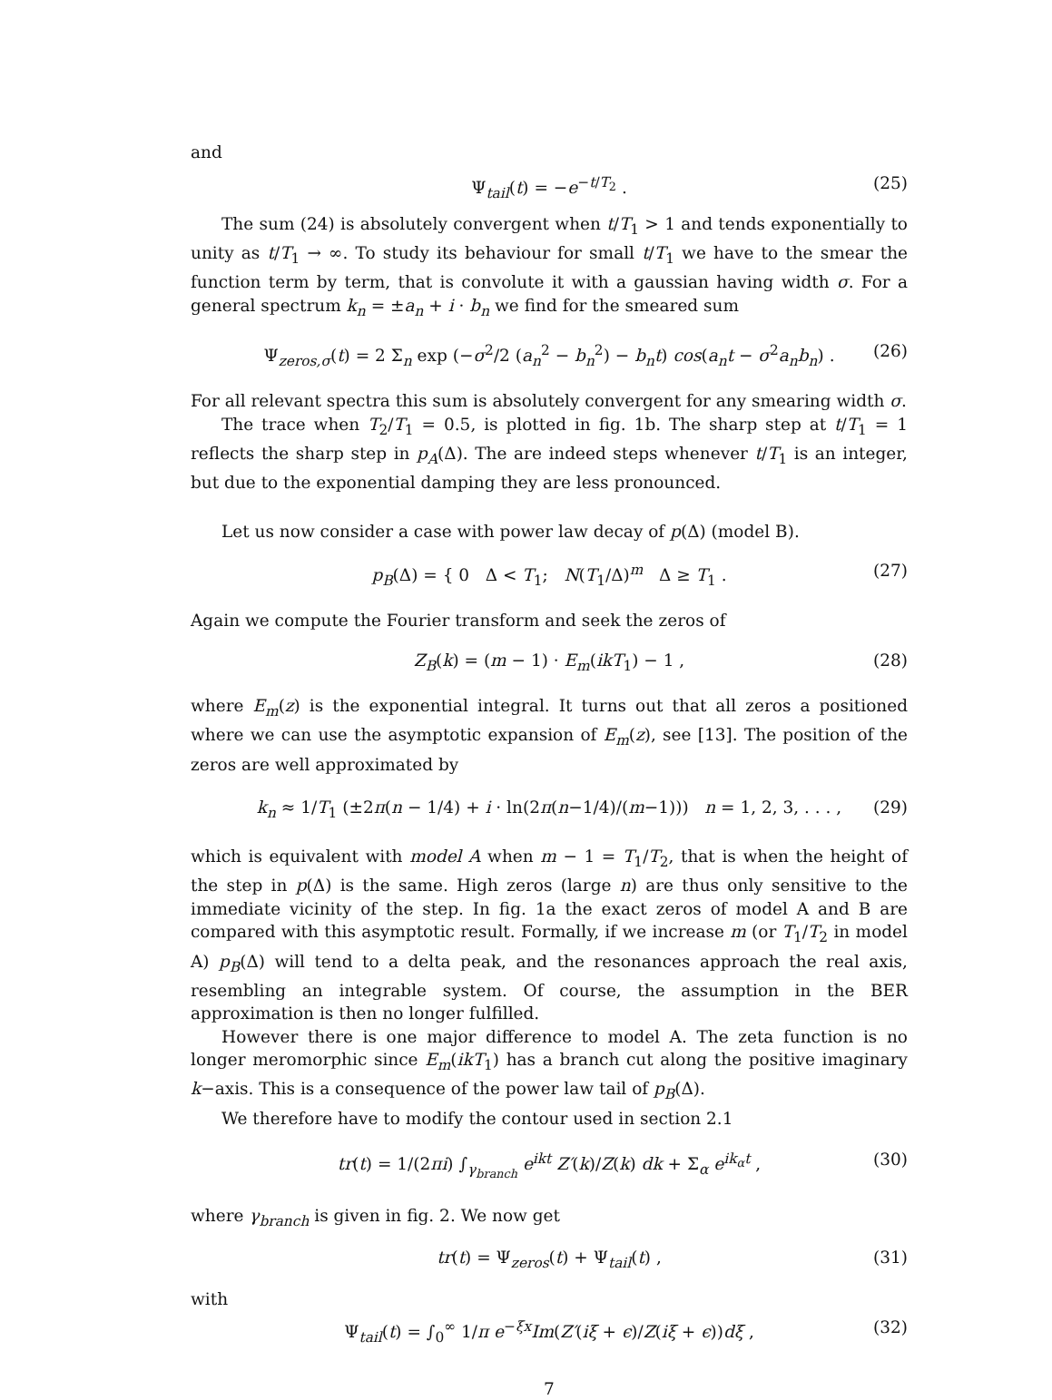and
Ψ<sub>tail</sub>(t) = −e<sup>−t/T<sub>2</sub></sup> . (25)
The sum (24) is absolutely convergent when t/T<sub>1</sub> > 1 and tends exponentially to unity as t/T<sub>1</sub> → ∞. To study its behaviour for small t/T<sub>1</sub> we have to the smear the function term by term, that is convolute it with a gaussian having width σ. For a general spectrum k<sub>n</sub> = ±a<sub>n</sub> + i · b<sub>n</sub> we find for the smeared sum
Ψ<sub>zeros,σ</sub>(t) = 2 Σ<sub>n</sub> exp (−σ<sup>2</sup>/2 (a<sub>n</sub><sup>2</sup> − b<sub>n</sub><sup>2</sup>) − b<sub>n</sub>t) cos(a<sub>n</sub>t − σ<sup>2</sup>a<sub>n</sub>b<sub>n</sub>) . (26)
For all relevant spectra this sum is absolutely convergent for any smearing width σ.
The trace when T<sub>2</sub>/T<sub>1</sub> = 0.5, is plotted in fig. 1b. The sharp step at t/T<sub>1</sub> = 1 reflects the sharp step in p<sub>A</sub>(Δ). The are indeed steps whenever t/T<sub>1</sub> is an integer, but due to the exponential damping they are less pronounced.
Let us now consider a case with power law decay of p(Δ) (model B).
p<sub>B</sub>(Δ) = { 0 Δ < T<sub>1</sub>; N(T<sub>1</sub>/Δ)<sup>m</sup> Δ ≥ T<sub>1</sub> . (27)
Again we compute the Fourier transform and seek the zeros of
Z<sub>B</sub>(k) = (m − 1) · E<sub>m</sub>(ikT<sub>1</sub>) − 1 , (28)
where E<sub>m</sub>(z) is the exponential integral. It turns out that all zeros a positioned where we can use the asymptotic expansion of E<sub>m</sub>(z), see [13]. The position of the zeros are well approximated by
k<sub>n</sub> ≈ 1/T<sub>1</sub> (±2π(n − 1/4) + i · ln(2π(n−1/4)/(m−1))) n = 1, 2, 3, . . . , (29)
which is equivalent with model A when m − 1 = T<sub>1</sub>/T<sub>2</sub>, that is when the height of the step in p(Δ) is the same. High zeros (large n) are thus only sensitive to the immediate vicinity of the step. In fig. 1a the exact zeros of model A and B are compared with this asymptotic result. Formally, if we increase m (or T<sub>1</sub>/T<sub>2</sub> in model A) p<sub>B</sub>(Δ) will tend to a delta peak, and the resonances approach the real axis, resembling an integrable system. Of course, the assumption in the BER approximation is then no longer fulfilled.
However there is one major difference to model A. The zeta function is no longer meromorphic since E<sub>m</sub>(ikT<sub>1</sub>) has a branch cut along the positive imaginary k−axis. This is a consequence of the power law tail of p<sub>B</sub>(Δ).
We therefore have to modify the contour used in section 2.1
tr(t) = 1/(2πi) ∫<sub>γ<sub>branch</sub></sub> e<sup>ikt</sup> Z′(k)/Z(k) dk + Σ<sub>α</sub> e<sup>ik<sub>α</sub>t</sup> , (30)
where γ<sub>branch</sub> is given in fig. 2. We now get
tr(t) = Ψ<sub>zeros</sub>(t) + Ψ<sub>tail</sub>(t) , (31)
with
Ψ<sub>tail</sub>(t) = ∫<sub>0</sub><sup>∞</sup> 1/π e<sup>−ξx</sup>Im(Z′(iξ + ϵ)/Z(iξ + ϵ))dξ , (32)
7